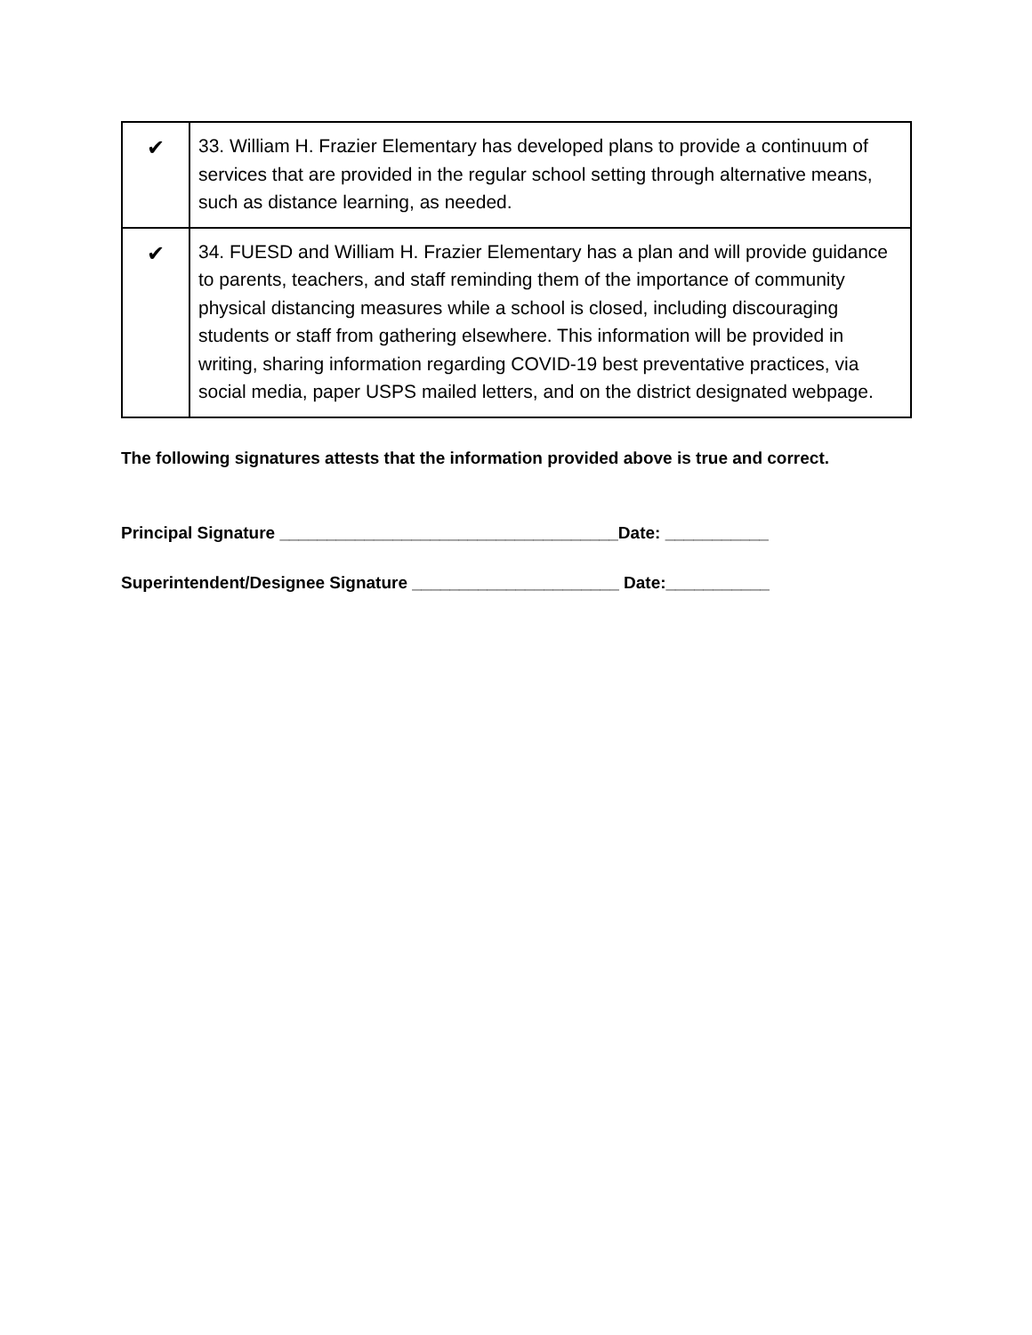| ✔ | 33. William H. Frazier Elementary has developed plans to provide a continuum of services that are provided in the regular school setting through alternative means, such as distance learning, as needed. |
| ✔ | 34. FUESD and William H. Frazier Elementary has a plan and will provide guidance to parents, teachers, and staff reminding them of the importance of community physical distancing measures while a school is closed, including discouraging students or staff from gathering elsewhere. This information will be provided in writing, sharing information regarding COVID-19 best preventative practices, via social media, paper USPS mailed letters, and on the district designated webpage. |
The following signatures attests that the information provided above is true and correct.
Principal Signature ____________________________________Date: ___________
Superintendent/Designee Signature ______________________ Date:___________